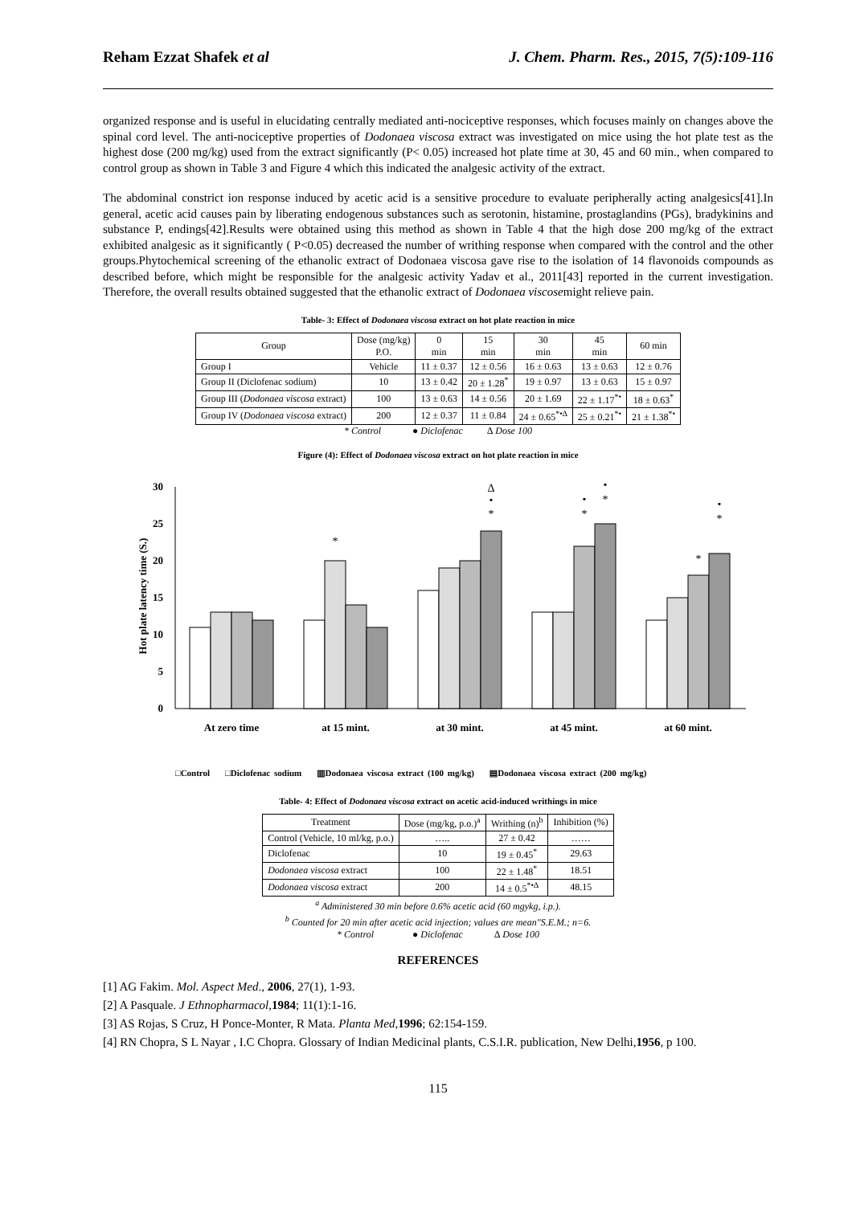Reham Ezzat Shafek et al J. Chem. Pharm. Res., 2015, 7(5):109-116
organized response and is useful in elucidating centrally mediated anti-nociceptive responses, which focuses mainly on changes above the spinal cord level. The anti-nociceptive properties of Dodonaea viscosa extract was investigated on mice using the hot plate test as the highest dose (200 mg/kg) used from the extract significantly (P< 0.05) increased hot plate time at 30, 45 and 60 min., when compared to control group as shown in Table 3 and Figure 4 which this indicated the analgesic activity of the extract.
The abdominal constrict ion response induced by acetic acid is a sensitive procedure to evaluate peripherally acting analgesics[41].In general, acetic acid causes pain by liberating endogenous substances such as serotonin, histamine, prostaglandins (PGs), bradykinins and substance P, endings[42].Results were obtained using this method as shown in Table 4 that the high dose 200 mg/kg of the extract exhibited analgesic as it significantly ( P<0.05) decreased the number of writhing response when compared with the control and the other groups.Phytochemical screening of the ethanolic extract of Dodonaea viscosa gave rise to the isolation of 14 flavonoids compounds as described before, which might be responsible for the analgesic activity Yadav et al., 2011[43] reported in the current investigation. Therefore, the overall results obtained suggested that the ethanolic extract of Dodonaea viscosemight relieve pain.
Table- 3: Effect of Dodonaea viscosa extract on hot plate reaction in mice
| Group | Dose (mg/kg) P.O. | 0 min | 15 min | 30 min | 45 min | 60 min |
| --- | --- | --- | --- | --- | --- | --- |
| Group I | Vehicle | 11 ± 0.37 | 12 ± 0.56 | 16 ± 0.63 | 13 ± 0.63 | 12 ± 0.76 |
| Group II (Diclofenac sodium) | 10 | 13 ± 0.42 | 20 ± 1.28<sup>*</sup> | 19 ± 0.97 | 13 ± 0.63 | 15 ± 0.97 |
| Group III ( Dodonaea viscosa extract) | 100 | 13 ± 0.63 | 14 ± 0.56 | 20 ± 1.69 | 22 ± 1.17<sup>*•</sup> | 18 ± 0.63<sup>*</sup> |
| Group IV ( Dodonaea viscosa extract) | 200 | 12 ± 0.37 | 11 ± 0.84 | 24 ± 0.65<sup>*•∆</sup> | 25 ± 0.21<sup>*•</sup> | 21 ± 1.38<sup>*•</sup> |
* Control ● Diclofenac ∆ Dose 100
Figure (4): Effect of Dodonaea viscosa extract on hot plate reaction in mice
0
5
10
15
20
25
30
Hot plate latency time (S.)
*
∆
•
*
•
*
•
*
•
*
*
At zero time
at 15 mint.
at 30 mint.
at 45 mint.
at 60 mint.
□Control □Diclofenac sodium ▥Dodonaea viscosa extract (100 mg/kg) ▤Dodonaea viscosa extract (200 mg/kg)
Table- 4: Effect of Dodonaea viscosa extract on acetic acid-induced writhings in mice
| Treatment | Dose (mg/kg, p.o.)<sup>a</sup> | Writhing (n)<sup>b</sup> | Inhibition (%) |
| --- | --- | --- | --- |
| Control (Vehicle, 10 ml/kg, p.o.) | ….. | 27 ± 0.42 | …… |
| Diclofenac | 10 | 19 ± 0.45<sup>*</sup> | 29.63 |
| Dodonaea viscosa extract | 100 | 22 ± 1.48<sup>*</sup> | 18.51 |
| Dodonaea viscosa extract | 200 | 14 ± 0.5<sup>*•∆</sup> | 48.15 |
<sup>a</sup> Administered 30 min before 0.6% acetic acid (60 mgykg, i.p.).
<sup>b</sup> Counted for 20 min after acetic acid injection; values are mean"S.E.M.; n=6.
* Control ● Diclofenac ∆ Dose 100
REFERENCES
[1] AG Fakim. Mol. Aspect Med., 2006, 27(1), 1-93.
[2] A Pasquale. J Ethnopharmacol,1984; 11(1):1-16.
[3] AS Rojas, S Cruz, H Ponce-Monter, R Mata. Planta Med,1996; 62:154-159.
[4] RN Chopra, S L Nayar , I.C Chopra. Glossary of Indian Medicinal plants, C.S.I.R. publication, New Delhi,1956, p 100.
115